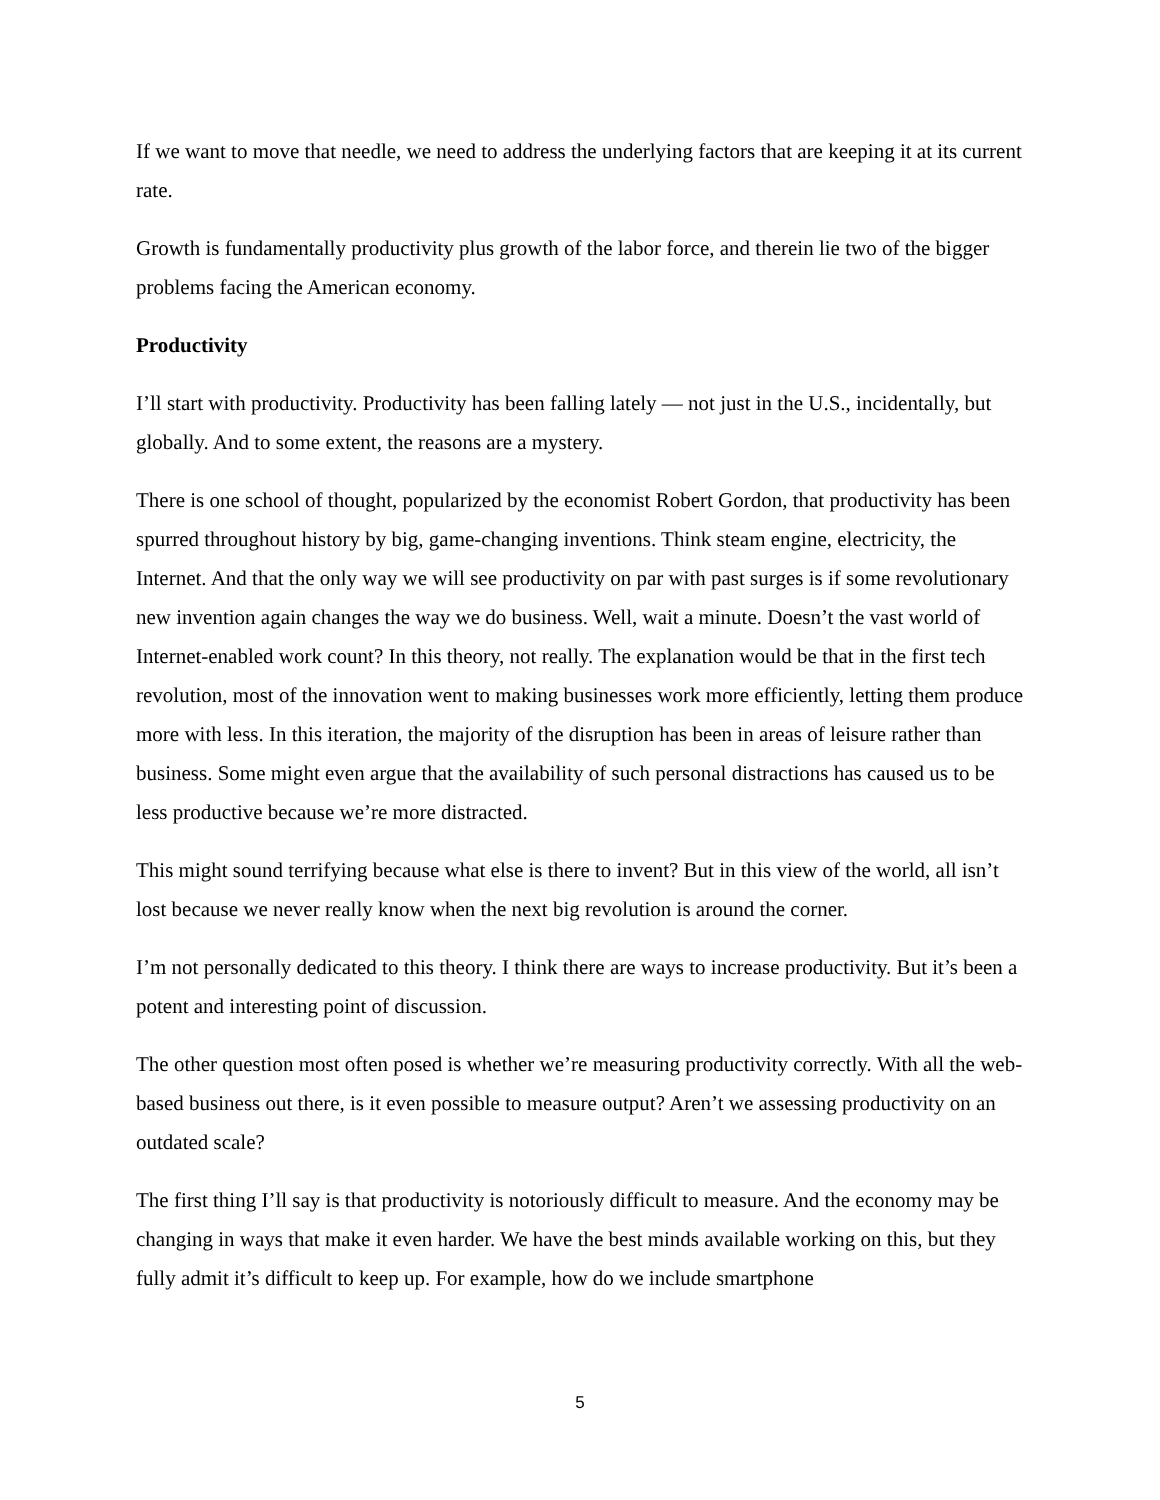If we want to move that needle, we need to address the underlying factors that are keeping it at its current rate.
Growth is fundamentally productivity plus growth of the labor force, and therein lie two of the bigger problems facing the American economy.
Productivity
I’ll start with productivity. Productivity has been falling lately — not just in the U.S., incidentally, but globally. And to some extent, the reasons are a mystery.
There is one school of thought, popularized by the economist Robert Gordon, that productivity has been spurred throughout history by big, game-changing inventions. Think steam engine, electricity, the Internet. And that the only way we will see productivity on par with past surges is if some revolutionary new invention again changes the way we do business. Well, wait a minute. Doesn’t the vast world of Internet-enabled work count? In this theory, not really. The explanation would be that in the first tech revolution, most of the innovation went to making businesses work more efficiently, letting them produce more with less. In this iteration, the majority of the disruption has been in areas of leisure rather than business. Some might even argue that the availability of such personal distractions has caused us to be less productive because we’re more distracted.
This might sound terrifying because what else is there to invent? But in this view of the world, all isn’t lost because we never really know when the next big revolution is around the corner.
I’m not personally dedicated to this theory. I think there are ways to increase productivity. But it’s been a potent and interesting point of discussion.
The other question most often posed is whether we’re measuring productivity correctly. With all the web-based business out there, is it even possible to measure output? Aren’t we assessing productivity on an outdated scale?
The first thing I’ll say is that productivity is notoriously difficult to measure. And the economy may be changing in ways that make it even harder. We have the best minds available working on this, but they fully admit it’s difficult to keep up. For example, how do we include smartphone
5